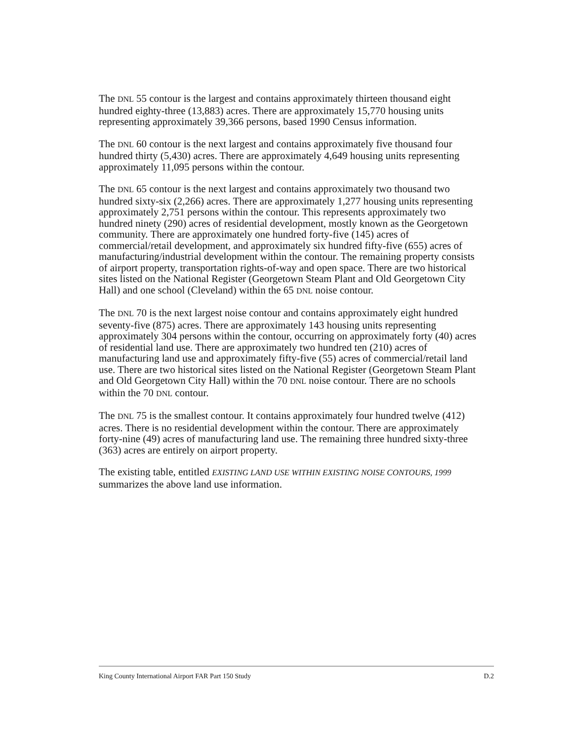The DNL 55 contour is the largest and contains approximately thirteen thousand eight hundred eighty-three (13,883) acres. There are approximately 15,770 housing units representing approximately 39,366 persons, based 1990 Census information.
The DNL 60 contour is the next largest and contains approximately five thousand four hundred thirty (5,430) acres. There are approximately 4,649 housing units representing approximately 11,095 persons within the contour.
The DNL 65 contour is the next largest and contains approximately two thousand two hundred sixty-six (2,266) acres. There are approximately 1,277 housing units representing approximately 2,751 persons within the contour. This represents approximately two hundred ninety (290) acres of residential development, mostly known as the Georgetown community. There are approximately one hundred forty-five (145) acres of commercial/retail development, and approximately six hundred fifty-five (655) acres of manufacturing/industrial development within the contour. The remaining property consists of airport property, transportation rights-of-way and open space. There are two historical sites listed on the National Register (Georgetown Steam Plant and Old Georgetown City Hall) and one school (Cleveland) within the 65 DNL noise contour.
The DNL 70 is the next largest noise contour and contains approximately eight hundred seventy-five (875) acres. There are approximately 143 housing units representing approximately 304 persons within the contour, occurring on approximately forty (40) acres of residential land use. There are approximately two hundred ten (210) acres of manufacturing land use and approximately fifty-five (55) acres of commercial/retail land use. There are two historical sites listed on the National Register (Georgetown Steam Plant and Old Georgetown City Hall) within the 70 DNL noise contour. There are no schools within the 70 DNL contour.
The DNL 75 is the smallest contour. It contains approximately four hundred twelve (412) acres. There is no residential development within the contour. There are approximately forty-nine (49) acres of manufacturing land use. The remaining three hundred sixty-three (363) acres are entirely on airport property.
The existing table, entitled EXISTING LAND USE WITHIN EXISTING NOISE CONTOURS, 1999 summarizes the above land use information.
King County International Airport FAR Part 150 Study D.2